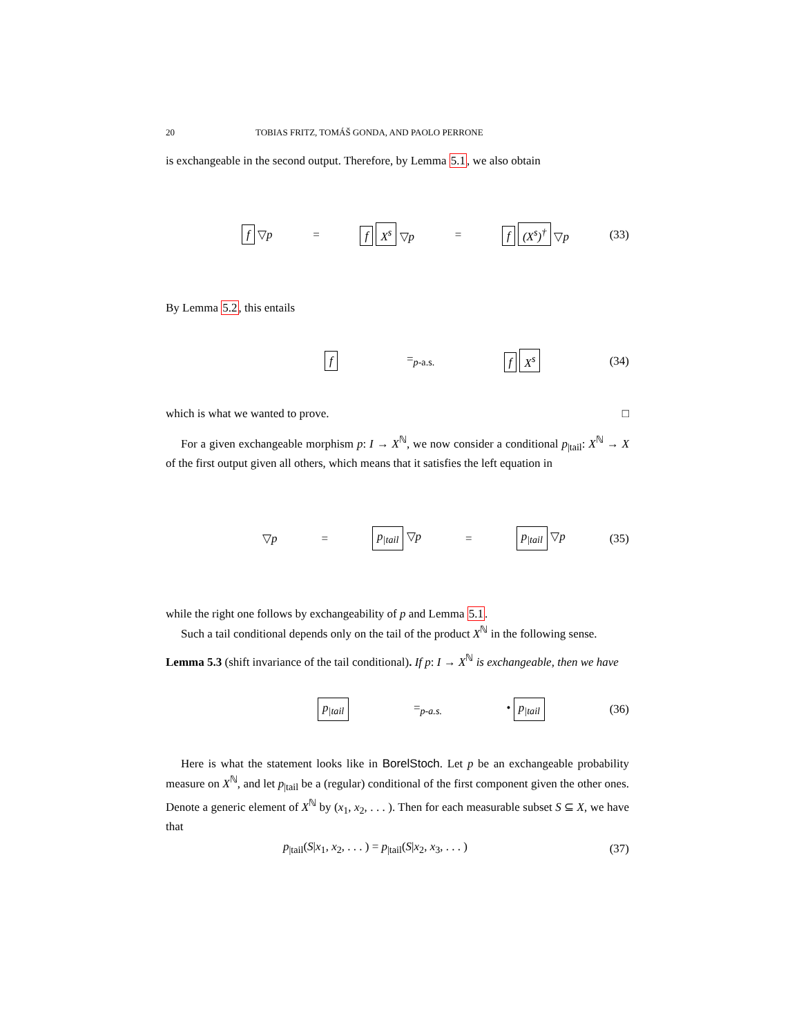20 TOBIAS FRITZ, TOMÁŠ GONDA, AND PAOLO PERRONE
is exchangeable in the second output. Therefore, by Lemma 5.1, we also obtain
f ▽p = f X<sup>s</sup> ▽p = f (X<sup>s</sup>)<sup>†</sup> ▽p (33)
By Lemma 5.2, this entails
f =<sub>p-a.s.</sub> f X<sup>s</sup> (34)
which is what we wanted to prove. □
For a given exchangeable morphism p: I → X<sup>ℕ</sup>, we now consider a conditional p<sub>|tail</sub>: X<sup>ℕ</sup> → X of the first output given all others, which means that it satisfies the left equation in
▽p = p<sub>|tail</sub> ▽p = p<sub>|tail</sub> ▽p (35)
while the right one follows by exchangeability of p and Lemma 5.1.
Such a tail conditional depends only on the tail of the product X<sup>ℕ</sup> in the following sense.
Lemma 5.3 (shift invariance of the tail conditional). If p: I → X<sup>ℕ</sup> is exchangeable, then we have
p<sub>|tail</sub> =<sub>p-a.s.</sub> • p<sub>|tail</sub> (36)
Here is what the statement looks like in BorelStoch. Let p be an exchangeable probability measure on X<sup>ℕ</sup>, and let p<sub>|tail</sub> be a (regular) conditional of the first component given the other ones. Denote a generic element of X<sup>ℕ</sup> by (x<sub>1</sub>, x<sub>2</sub>, . . . ). Then for each measurable subset S ⊆ X, we have that
p<sub>|tail</sub>(S|x<sub>1</sub>, x<sub>2</sub>, . . . ) = p<sub>|tail</sub>(S|x<sub>2</sub>, x<sub>3</sub>, . . . ) (37)